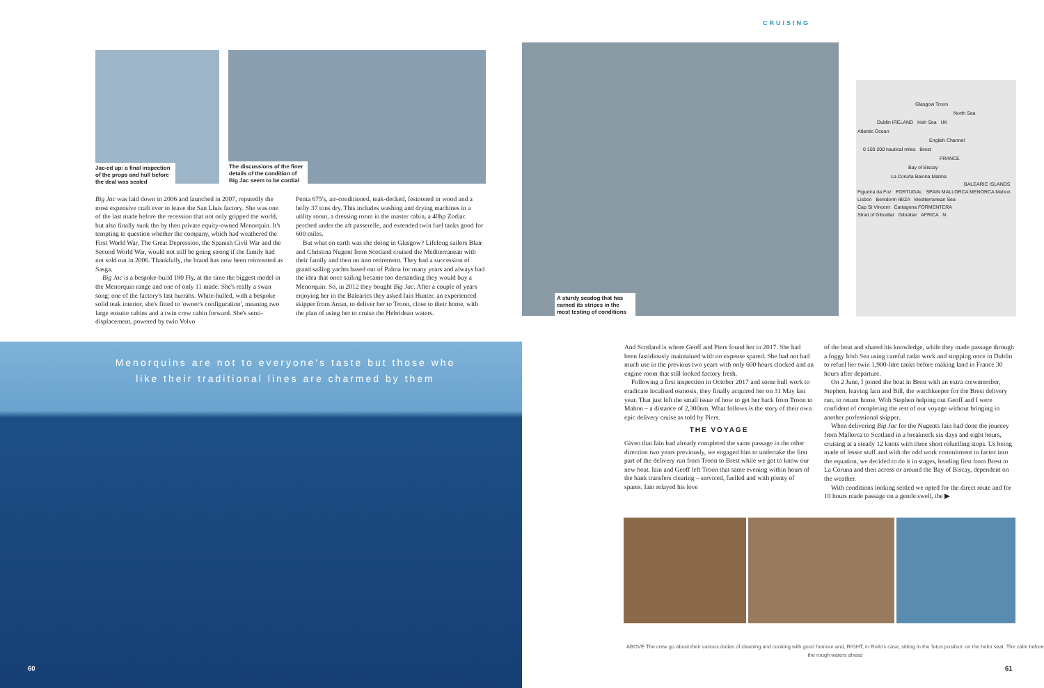CRUISING
Jac-ed up: a final inspection of the props and hull before the deal was sealed
The discussions of the finer details of the condition of Big Jac seem to be cordial
Big Jac was laid down in 2006 and launched in 2007, reputedly the most expensive craft ever to leave the San Lluis factory. She was one of the last made before the recession that not only gripped the world, but also finally sunk the by then private equity-owned Menorquin. It's tempting to question whether the company, which had weathered the First World War, The Great Depression, the Spanish Civil War and the Second World War, would not still be going strong if the family had not sold out in 2006. Thankfully, the brand has now been reinvented as Sasga.
Big Jac is a bespoke-build 180 Fly, at the time the biggest model in the Menorquin range and one of only 11 made. She's really a swan song; one of the factory's last hurrahs. White-hulled, with a bespoke solid teak interior, she's fitted to 'owner's configuration', meaning two large ensuite cabins and a twin crew cabin forward. She's semi-displacement, powered by twin Volvo
Penta 675's, air-conditioned, teak-decked, festooned in wood and a hefty 37 tons dry. This includes washing and drying machines in a utility room, a dressing room in the master cabin, a 40hp Zodiac perched under the aft passerelle, and extended twin fuel tanks good for 600 miles.
But what on earth was she doing in Glasgow? Lifelong sailors Blair and Christina Nugent from Scotland cruised the Mediterranean with their family and then on into retirement. They had a succession of grand sailing yachts based out of Palma for many years and always had the idea that once sailing became too demanding they would buy a Menorquin. So, in 2012 they bought Big Jac. After a couple of years enjoying her in the Balearics they asked Iain Hunter, an experienced skipper from Arran, to deliver her to Troon, close to their home, with the plan of using her to cruise the Hebridean waters.
A sturdy seadog that has earned its stripes in the most testing of conditions
Glasgow Troon
North Sea
Dublin IRELAND Irish Sea UK
Atlantic Ocean
English Channel
0 100 200 nautical miles Brest
FRANCE
Bay of Biscay
La Coruña Baiona Marina
BALEARIC ISLANDS
Figueira da Foz PORTUGAL SPAIN MALLORCA MENORCA Mahon
Lisbon Benidorm IBIZA Mediterranean Sea
Cap St Vincent Cartagena FORMENTERA
Strait of Gibraltar Gibraltar AFRICA N
Menorquins are not to everyone's taste but those who like their traditional lines are charmed by them
60
And Scotland is where Geoff and Piers found her in 2017. She had been fastidiously maintained with no expense spared. She had not had much use in the previous two years with only 600 hours clocked and an engine room that still looked factory fresh.
Following a first inspection in October 2017 and some hull work to eradicate localised osmosis, they finally acquired her on 31 May last year. That just left the small issue of how to get her back from Troon to Mahon – a distance of 2,300nm. What follows is the story of their own epic delivery cruise as told by Piers.
THE VOYAGE
Given that Iain had already completed the same passage in the other direction two years previously, we engaged him to undertake the first part of the delivery run from Troon to Brest while we got to know our new boat. Iain and Geoff left Troon that same evening within hours of the bank transfers clearing – serviced, fuelled and with plenty of spares. Iain relayed his love
of the boat and shared his knowledge, while they made passage through a foggy Irish Sea using careful radar work and stopping once in Dublin to refuel her twin 1,900-litre tanks before making land in France 30 hours after departure.
On 2 June, I joined the boat in Brest with an extra crewmember, Stephen, leaving Iain and Bill, the watchkeeper for the Brest delivery run, to return home. With Stephen helping out Geoff and I were confident of completing the rest of our voyage without bringing in another professional skipper.
When delivering Big Jac for the Nugents Iain had done the journey from Mallorca to Scotland in a breakneck six days and eight hours, cruising at a steady 12 knots with three short refuelling stops. Us being made of lesser stuff and with the odd work commitment to factor into the equation, we decided to do it in stages, heading first from Brest to La Coruna and then across or around the Bay of Biscay, dependent on the weather.
With conditions looking settled we opted for the direct route and for 10 hours made passage on a gentle swell, the ▶
ABOVE The crew go about their various duties of cleaning and cooking with good humour and, RIGHT, in Rollo's case, sitting in the 'lotus position' on the helm seat. The calm before the rough waters ahead
61